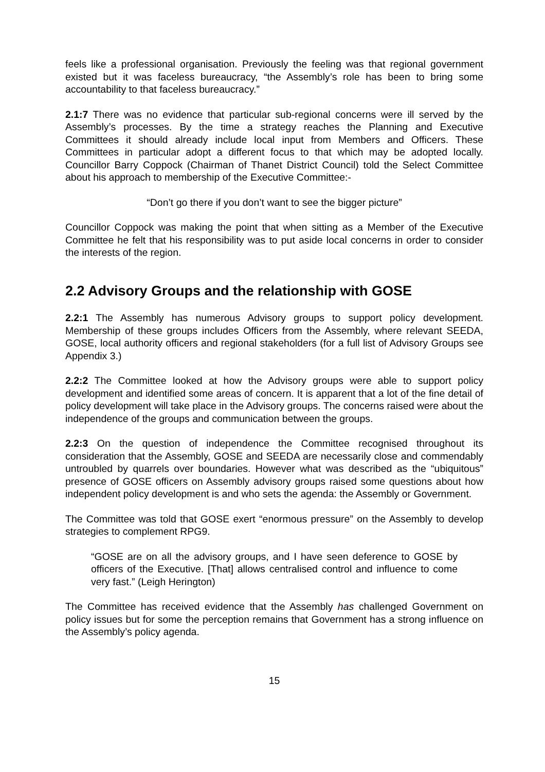feels like a professional organisation. Previously the feeling was that regional government existed but it was faceless bureaucracy, “the Assembly’s role has been to bring some accountability to that faceless bureaucracy.”
2.1:7 There was no evidence that particular sub-regional concerns were ill served by the Assembly’s processes. By the time a strategy reaches the Planning and Executive Committees it should already include local input from Members and Officers. These Committees in particular adopt a different focus to that which may be adopted locally. Councillor Barry Coppock (Chairman of Thanet District Council) told the Select Committee about his approach to membership of the Executive Committee:-
“Don’t go there if you don’t want to see the bigger picture”
Councillor Coppock was making the point that when sitting as a Member of the Executive Committee he felt that his responsibility was to put aside local concerns in order to consider the interests of the region.
2.2 Advisory Groups and the relationship with GOSE
2.2:1 The Assembly has numerous Advisory groups to support policy development. Membership of these groups includes Officers from the Assembly, where relevant SEEDA, GOSE, local authority officers and regional stakeholders (for a full list of Advisory Groups see Appendix 3.)
2.2:2 The Committee looked at how the Advisory groups were able to support policy development and identified some areas of concern. It is apparent that a lot of the fine detail of policy development will take place in the Advisory groups. The concerns raised were about the independence of the groups and communication between the groups.
2.2:3 On the question of independence the Committee recognised throughout its consideration that the Assembly, GOSE and SEEDA are necessarily close and commendably untroubled by quarrels over boundaries. However what was described as the “ubiquitous” presence of GOSE officers on Assembly advisory groups raised some questions about how independent policy development is and who sets the agenda: the Assembly or Government.
The Committee was told that GOSE exert “enormous pressure” on the Assembly to develop strategies to complement RPG9.
“GOSE are on all the advisory groups, and I have seen deference to GOSE by officers of the Executive. [That] allows centralised control and influence to come very fast.” (Leigh Herington)
The Committee has received evidence that the Assembly has challenged Government on policy issues but for some the perception remains that Government has a strong influence on the Assembly’s policy agenda.
15